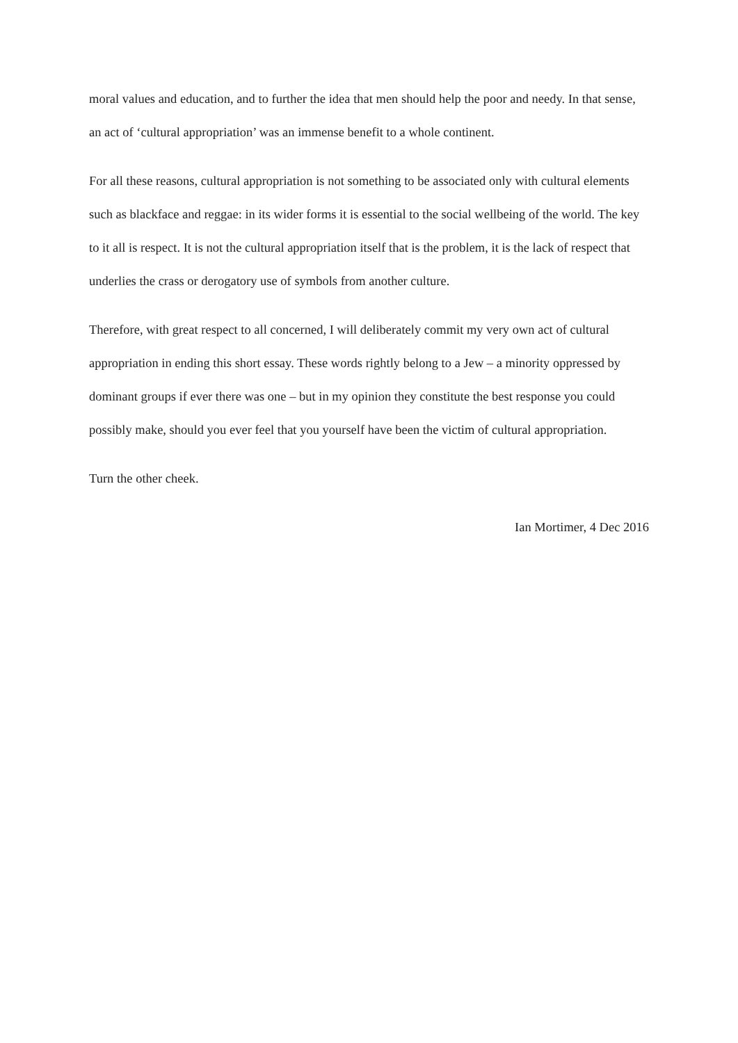moral values and education, and to further the idea that men should help the poor and needy. In that sense, an act of ‘cultural appropriation’ was an immense benefit to a whole continent.
For all these reasons, cultural appropriation is not something to be associated only with cultural elements such as blackface and reggae: in its wider forms it is essential to the social wellbeing of the world. The key to it all is respect. It is not the cultural appropriation itself that is the problem, it is the lack of respect that underlies the crass or derogatory use of symbols from another culture.
Therefore, with great respect to all concerned, I will deliberately commit my very own act of cultural appropriation in ending this short essay. These words rightly belong to a Jew – a minority oppressed by dominant groups if ever there was one – but in my opinion they constitute the best response you could possibly make, should you ever feel that you yourself have been the victim of cultural appropriation.
Turn the other cheek.
Ian Mortimer, 4 Dec 2016